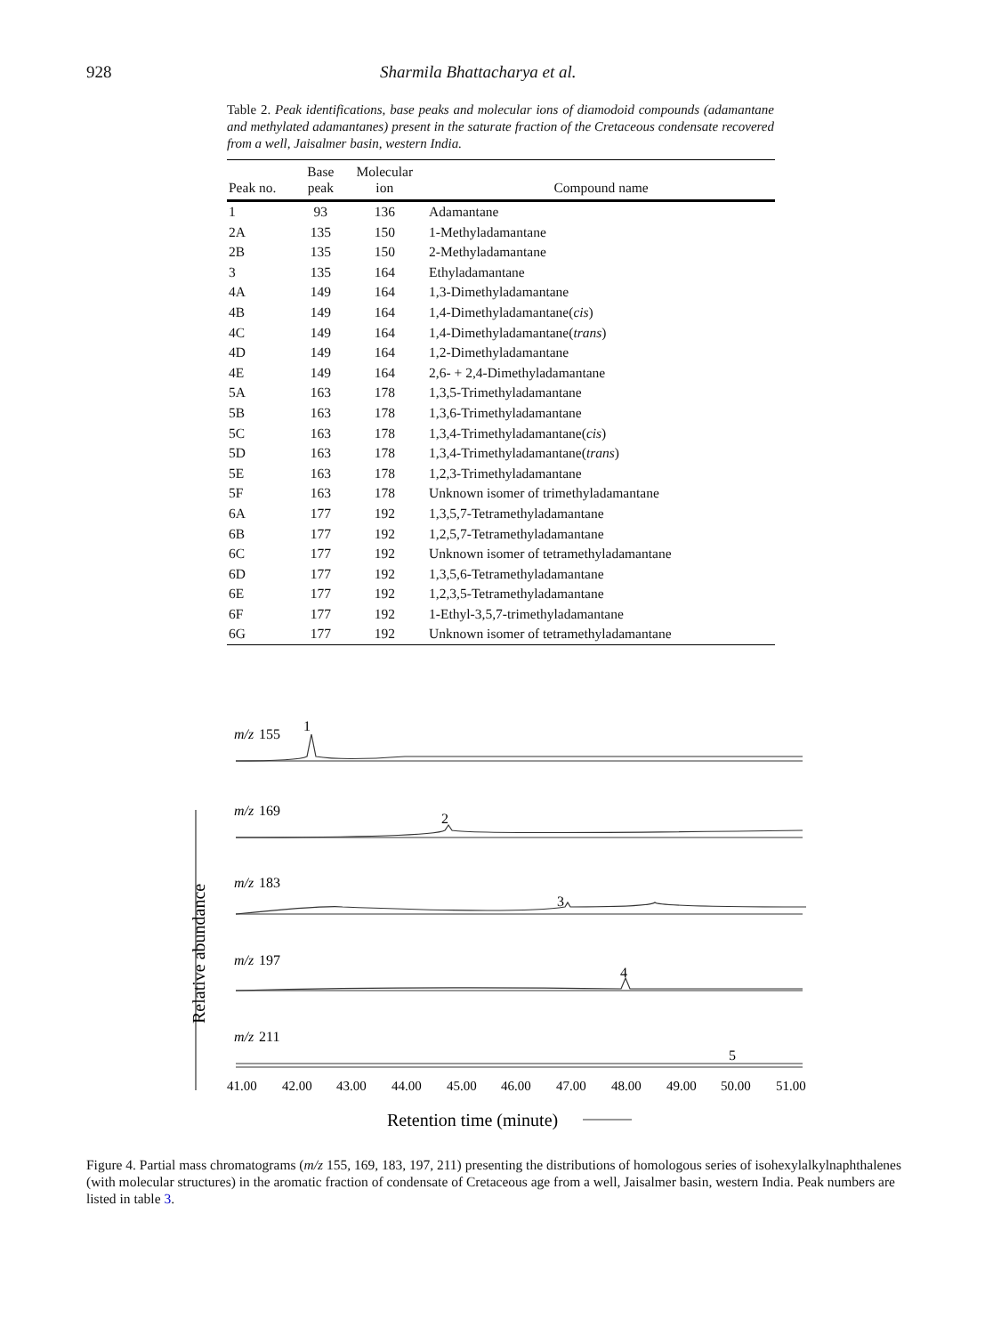928 Sharmila Bhattacharya et al.
Table 2. Peak identifications, base peaks and molecular ions of diamodoid compounds (adamantane and methylated adamantanes) present in the saturate fraction of the Cretaceous condensate recovered from a well, Jaisalmer basin, western India.
| Peak no. | Base peak | Molecular ion | Compound name |
| --- | --- | --- | --- |
| 1 | 93 | 136 | Adamantane |
| 2A | 135 | 150 | 1-Methyladamantane |
| 2B | 135 | 150 | 2-Methyladamantane |
| 3 | 135 | 164 | Ethyladamantane |
| 4A | 149 | 164 | 1,3-Dimethyladamantane |
| 4B | 149 | 164 | 1,4-Dimethyladamantane( cis ) |
| 4C | 149 | 164 | 1,4-Dimethyladamantane( trans ) |
| 4D | 149 | 164 | 1,2-Dimethyladamantane |
| 4E | 149 | 164 | 2,6- + 2,4-Dimethyladamantane |
| 5A | 163 | 178 | 1,3,5-Trimethyladamantane |
| 5B | 163 | 178 | 1,3,6-Trimethyladamantane |
| 5C | 163 | 178 | 1,3,4-Trimethyladamantane( cis ) |
| 5D | 163 | 178 | 1,3,4-Trimethyladamantane( trans ) |
| 5E | 163 | 178 | 1,2,3-Trimethyladamantane |
| 5F | 163 | 178 | Unknown isomer of trimethyladamantane |
| 6A | 177 | 192 | 1,3,5,7-Tetramethyladamantane |
| 6B | 177 | 192 | 1,2,5,7-Tetramethyladamantane |
| 6C | 177 | 192 | Unknown isomer of tetramethyladamantane |
| 6D | 177 | 192 | 1,3,5,6-Tetramethyladamantane |
| 6E | 177 | 192 | 1,2,3,5-Tetramethyladamantane |
| 6F | 177 | 192 | 1-Ethyl-3,5,7-trimethyladamantane |
| 6G | 177 | 192 | Unknown isomer of tetramethyladamantane |
m/z
m/z
m/z
m/z
m/z
155
169
183
197
211
1
2
3
4
5
41.00
42.00
43.00
44.00
45.00
46.00
47.00
48.00
49.00
50.00
51.00
Retention time (minute)
Relative abundance
Figure 4. Partial mass chromatograms (m/z 155, 169, 183, 197, 211) presenting the distributions of homologous series of isohexylalkylnaphthalenes (with molecular structures) in the aromatic fraction of condensate of Cretaceous age from a well, Jaisalmer basin, western India. Peak numbers are listed in table 3.